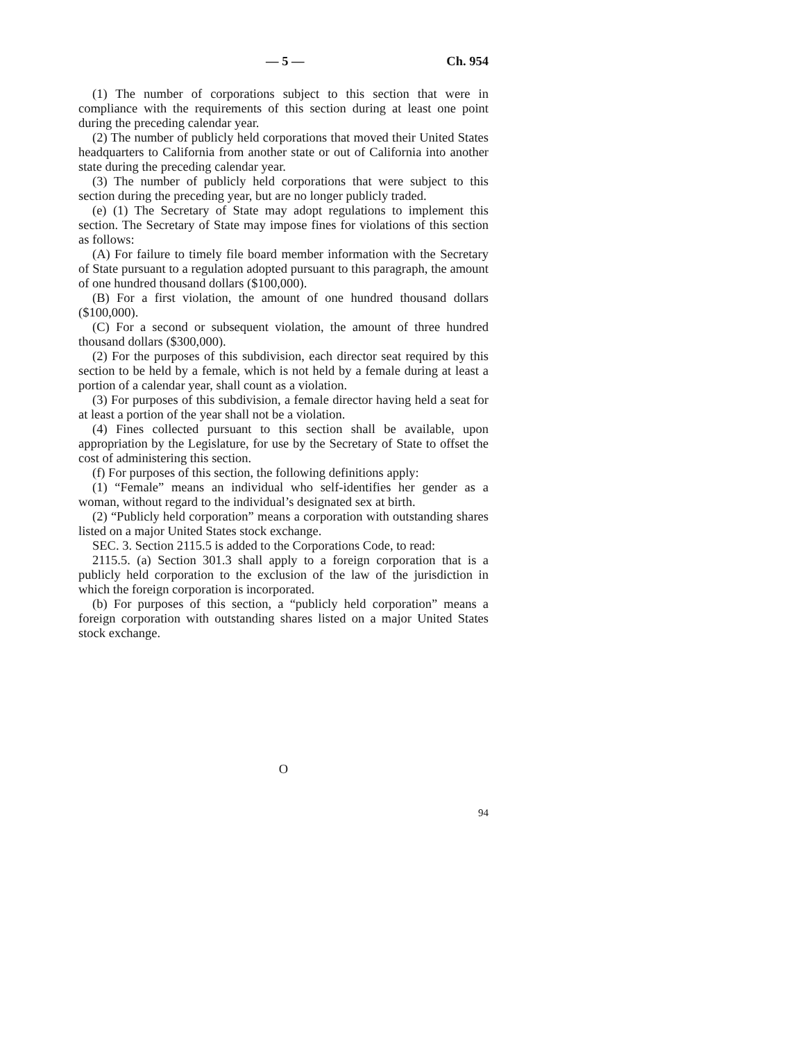— 5 — Ch. 954
(1) The number of corporations subject to this section that were in compliance with the requirements of this section during at least one point during the preceding calendar year.
(2) The number of publicly held corporations that moved their United States headquarters to California from another state or out of California into another state during the preceding calendar year.
(3) The number of publicly held corporations that were subject to this section during the preceding year, but are no longer publicly traded.
(e) (1) The Secretary of State may adopt regulations to implement this section. The Secretary of State may impose fines for violations of this section as follows:
(A) For failure to timely file board member information with the Secretary of State pursuant to a regulation adopted pursuant to this paragraph, the amount of one hundred thousand dollars ($100,000).
(B) For a first violation, the amount of one hundred thousand dollars ($100,000).
(C) For a second or subsequent violation, the amount of three hundred thousand dollars ($300,000).
(2) For the purposes of this subdivision, each director seat required by this section to be held by a female, which is not held by a female during at least a portion of a calendar year, shall count as a violation.
(3) For purposes of this subdivision, a female director having held a seat for at least a portion of the year shall not be a violation.
(4) Fines collected pursuant to this section shall be available, upon appropriation by the Legislature, for use by the Secretary of State to offset the cost of administering this section.
(f) For purposes of this section, the following definitions apply:
(1) “Female” means an individual who self-identifies her gender as a woman, without regard to the individual’s designated sex at birth.
(2) “Publicly held corporation” means a corporation with outstanding shares listed on a major United States stock exchange.
SEC. 3. Section 2115.5 is added to the Corporations Code, to read:
2115.5. (a) Section 301.3 shall apply to a foreign corporation that is a publicly held corporation to the exclusion of the law of the jurisdiction in which the foreign corporation is incorporated.
(b) For purposes of this section, a “publicly held corporation” means a foreign corporation with outstanding shares listed on a major United States stock exchange.
O
94